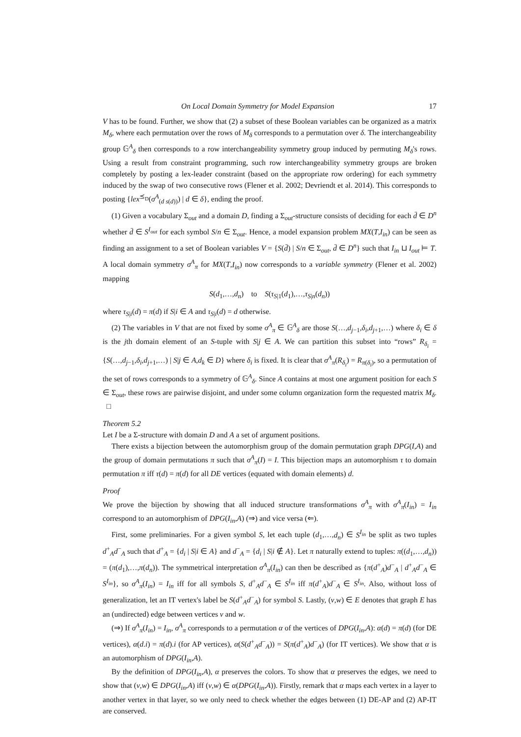On Local Domain Symmetry for Model Expansion 17
V has to be found. Further, we show that (2) a subset of these Boolean variables can be organized as a matrix M<sub>δ</sub>, where each permutation over the rows of M<sub>δ</sub> corresponds to a permutation over δ. The interchangeability group 𝔾<sup>A</sup><sub>δ</sub> then corresponds to a row interchangeability symmetry group induced by permuting M<sub>δ</sub>'s rows. Using a result from constraint programming, such row interchangeability symmetry groups are broken completely by posting a lex-leader constraint (based on the appropriate row ordering) for each symmetry induced by the swap of two consecutive rows (Flener et al. 2002; Devriendt et al. 2014). This corresponds to posting {lex<sup>⪯<sub>D</sub></sup>(σ<sup>A</sup><sub>(d s(d))</sub>) | d ∈ δ}, ending the proof.
(1) Given a vocabulary Σ<sub>out</sub> and a domain D, finding a Σ<sub>out</sub>-structure consists of deciding for each d̄ ∈ D<sup>n</sup> whether d̄ ∈ S<sup>I<sub>out</sub></sup> for each symbol S/n ∈ Σ<sub>out</sub>. Hence, a model expansion problem MX(T,I<sub>in</sub>) can be seen as finding an assignment to a set of Boolean variables V = {S(d̄) | S/n ∈ Σ<sub>out</sub>, d̄ ∈ D<sup>n</sup>} such that I<sub>in</sub> ⊔ I<sub>out</sub> ⊨ T. A local domain symmetry σ<sup>A</sup><sub>π</sub> for MX(T,I<sub>in</sub>) now corresponds to a variable symmetry (Flener et al. 2002) mapping
S(d<sub>1</sub>,…,d<sub>n</sub>) to S(τ<sub>S|1</sub>(d<sub>1</sub>),…,τ<sub>S|n</sub>(d<sub>n</sub>))
where τ<sub>S|i</sub>(d) = π(d) if S|i ∈ A and τ<sub>S|i</sub>(d) = d otherwise.
(2) The variables in V that are not fixed by some σ<sup>A</sup><sub>π</sub> ∈ 𝔾<sup>A</sup><sub>δ</sub> are those S(…,d<sub>j−1</sub>,δ<sub>i</sub>,d<sub>j+1</sub>,…) where δ<sub>i</sub> ∈ δ is the jth domain element of an S-tuple with S|j ∈ A. We can partition this subset into “rows” R<sub>δ<sub>i</sub></sub> = {S(…,d<sub>j−1</sub>,δ<sub>i</sub>,d<sub>j+1</sub>,…) | S|j ∈ A,d<sub>k</sub> ∈ D} where δ<sub>i</sub> is fixed. It is clear that σ<sup>A</sup><sub>π</sub>(R<sub>δ<sub>i</sub></sub>) = R<sub>π(δ<sub>i</sub>)</sub>, so a permutation of the set of rows corresponds to a symmetry of 𝔾<sup>A</sup><sub>δ</sub>. Since A contains at most one argument position for each S ∈ Σ<sub>out</sub>, these rows are pairwise disjoint, and under some column organization form the requested matrix M<sub>δ</sub>. □
Theorem 5.2
Let I be a Σ-structure with domain D and A a set of argument positions.
There exists a bijection between the automorphism group of the domain permutation graph DPG(I,A) and the group of domain permutations π such that σ<sup>A</sup><sub>π</sub>(I) = I. This bijection maps an automorphism τ to domain permutation π iff τ(d) = π(d) for all DE vertices (equated with domain elements) d.
Proof
We prove the bijection by showing that all induced structure transformations σ<sup>A</sup><sub>π</sub> with σ<sup>A</sup><sub>π</sub>(I<sub>in</sub>) = I<sub>in</sub> correspond to an automorphism of DPG(I<sub>in</sub>,A) (⇒) and vice versa (⇐).
First, some preliminaries. For a given symbol S, let each tuple (d<sub>1</sub>,…,d<sub>n</sub>) ∈ S<sup>I<sub>in</sub></sup> be split as two tuples d<sup>+</sup><sub>A</sub>d<sup>−</sup><sub>A</sub> such that d<sup>+</sup><sub>A</sub> = {d<sub>i</sub> | S|i ∈ A} and d<sup>−</sup><sub>A</sub> = {d<sub>i</sub> | S|i ∉ A}. Let π naturally extend to tuples: π((d<sub>1</sub>,…,d<sub>n</sub>)) = (π(d<sub>1</sub>),…,π(d<sub>n</sub>)). The symmetrical interpretation σ<sup>A</sup><sub>π</sub>(I<sub>in</sub>) can then be described as {π(d<sup>+</sup><sub>A</sub>)d<sup>−</sup><sub>A</sub> | d<sup>+</sup><sub>A</sub>d<sup>−</sup><sub>A</sub> ∈ S<sup>I<sub>in</sub></sup>}, so σ<sup>A</sup><sub>π</sub>(I<sub>in</sub>) = I<sub>in</sub> iff for all symbols S, d<sup>+</sup><sub>A</sub>d<sup>−</sup><sub>A</sub> ∈ S<sup>I<sub>in</sub></sup> iff π(d<sup>+</sup><sub>A</sub>)d<sup>−</sup><sub>A</sub> ∈ S<sup>I<sub>in</sub></sup>. Also, without loss of generalization, let an IT vertex's label be S(d<sup>+</sup><sub>A</sub>d<sup>−</sup><sub>A</sub>) for symbol S. Lastly, (v,w) ∈ E denotes that graph E has an (undirected) edge between vertices v and w.
(⇒) If σ<sup>A</sup><sub>π</sub>(I<sub>in</sub>) = I<sub>in</sub>, σ<sup>A</sup><sub>π</sub> corresponds to a permutation α of the vertices of DPG(I<sub>in</sub>,A): α(d) = π(d) (for DE vertices), α(d.i) = π(d).i (for AP vertices), α(S(d<sup>+</sup><sub>A</sub>d<sup>−</sup><sub>A</sub>)) = S(π(d<sup>+</sup><sub>A</sub>)d<sup>−</sup><sub>A</sub>) (for IT vertices). We show that α is an automorphism of DPG(I<sub>in</sub>,A).
By the definition of DPG(I<sub>in</sub>,A), α preserves the colors. To show that α preserves the edges, we need to show that (v,w) ∈ DPG(I<sub>in</sub>,A) iff (v,w) ∈ α(DPG(I<sub>in</sub>,A)). Firstly, remark that α maps each vertex in a layer to another vertex in that layer, so we only need to check whether the edges between (1) DE-AP and (2) AP-IT are conserved.